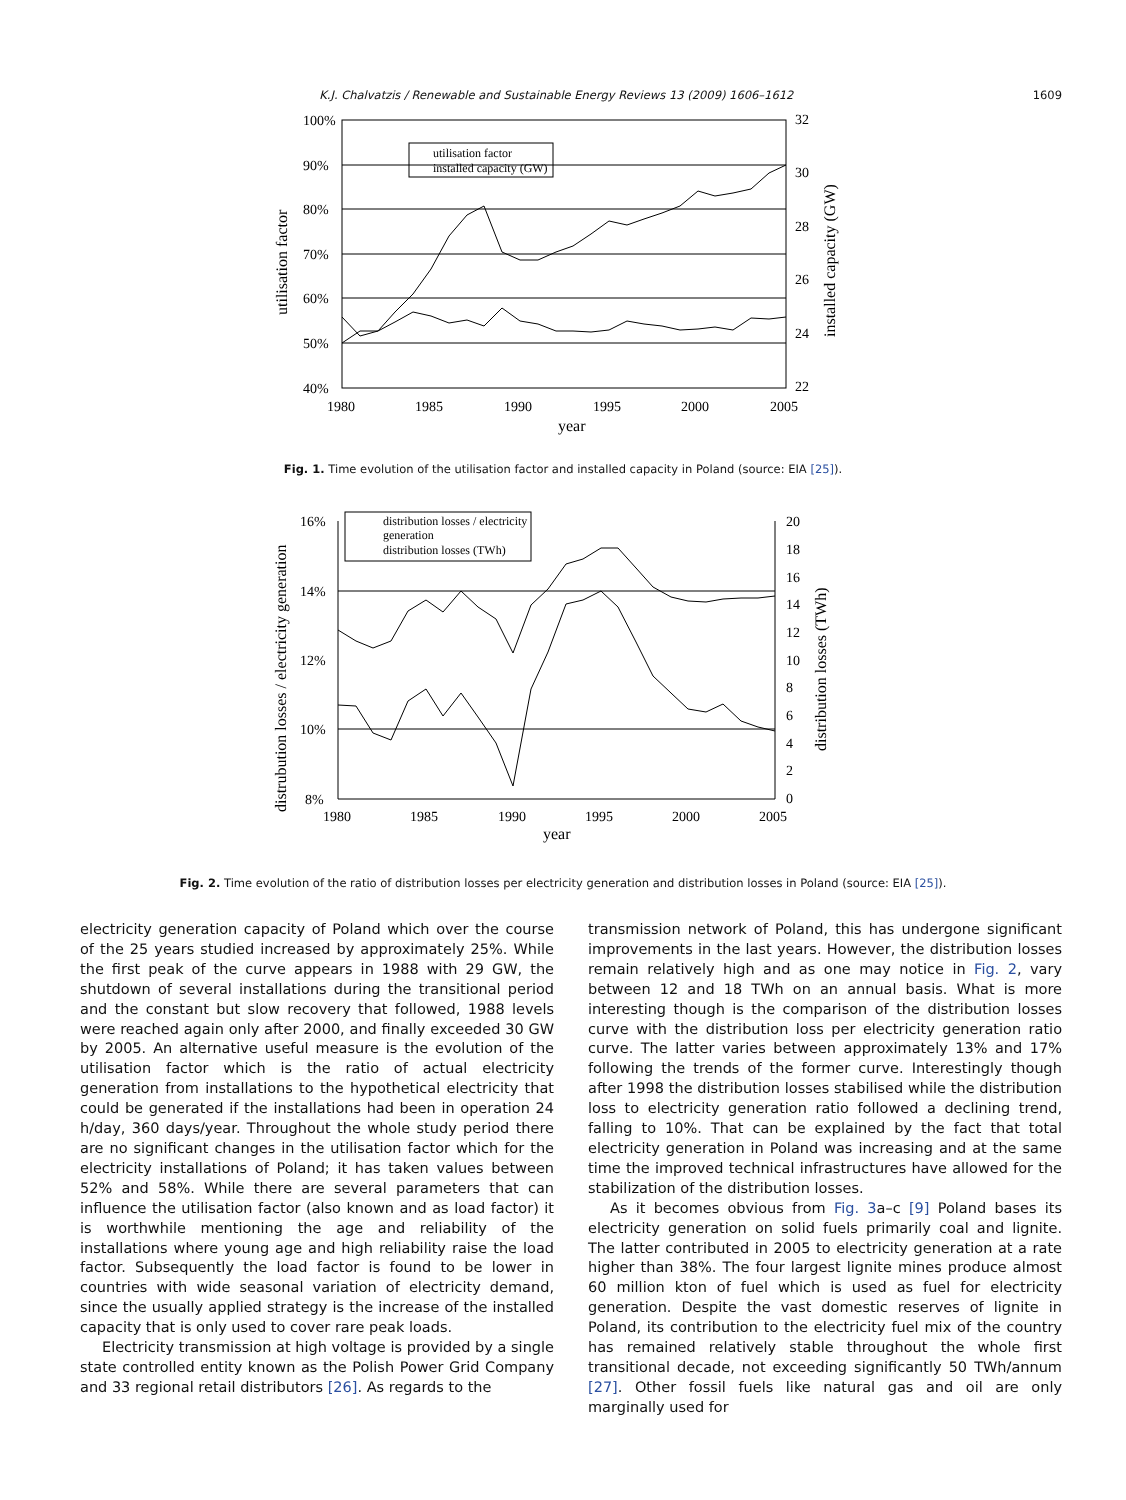K.J. Chalvatzis / Renewable and Sustainable Energy Reviews 13 (2009) 1606–1612 1609
100%
90%
80%
70%
60%
50%
40%
32
30
28
26
24
22
1980
1985
1990
1995
2000
2005
year
utilisation factor
installed capacity (GW)
utilisation factor
installed capacity (GW)
Fig. 1. Time evolution of the utilisation factor and installed capacity in Poland (source: EIA [25]).
16%
14%
12%
10%
8%
20
18
16
14
12
10
8
6
4
2
0
1980
1985
1990
1995
2000
2005
year
distribution losses / electricity
generation
distribution losses (TWh)
distrubution losses / electricity generation
distribution losses (TWh)
Fig. 2. Time evolution of the ratio of distribution losses per electricity generation and distribution losses in Poland (source: EIA [25]).
electricity generation capacity of Poland which over the course of the 25 years studied increased by approximately 25%. While the first peak of the curve appears in 1988 with 29 GW, the shutdown of several installations during the transitional period and the constant but slow recovery that followed, 1988 levels were reached again only after 2000, and finally exceeded 30 GW by 2005. An alternative useful measure is the evolution of the utilisation factor which is the ratio of actual electricity generation from installations to the hypothetical electricity that could be generated if the installations had been in operation 24 h/day, 360 days/year. Throughout the whole study period there are no significant changes in the utilisation factor which for the electricity installations of Poland; it has taken values between 52% and 58%. While there are several parameters that can influence the utilisation factor (also known and as load factor) it is worthwhile mentioning the age and reliability of the installations where young age and high reliability raise the load factor. Subsequently the load factor is found to be lower in countries with wide seasonal variation of electricity demand, since the usually applied strategy is the increase of the installed capacity that is only used to cover rare peak loads.
Electricity transmission at high voltage is provided by a single state controlled entity known as the Polish Power Grid Company and 33 regional retail distributors [26]. As regards to the
transmission network of Poland, this has undergone significant improvements in the last years. However, the distribution losses remain relatively high and as one may notice in Fig. 2, vary between 12 and 18 TWh on an annual basis. What is more interesting though is the comparison of the distribution losses curve with the distribution loss per electricity generation ratio curve. The latter varies between approximately 13% and 17% following the trends of the former curve. Interestingly though after 1998 the distribution losses stabilised while the distribution loss to electricity generation ratio followed a declining trend, falling to 10%. That can be explained by the fact that total electricity generation in Poland was increasing and at the same time the improved technical infrastructures have allowed for the stabilization of the distribution losses.
As it becomes obvious from Fig. 3a–c [9] Poland bases its electricity generation on solid fuels primarily coal and lignite. The latter contributed in 2005 to electricity generation at a rate higher than 38%. The four largest lignite mines produce almost 60 million kton of fuel which is used as fuel for electricity generation. Despite the vast domestic reserves of lignite in Poland, its contribution to the electricity fuel mix of the country has remained relatively stable throughout the whole first transitional decade, not exceeding significantly 50 TWh/annum [27]. Other fossil fuels like natural gas and oil are only marginally used for